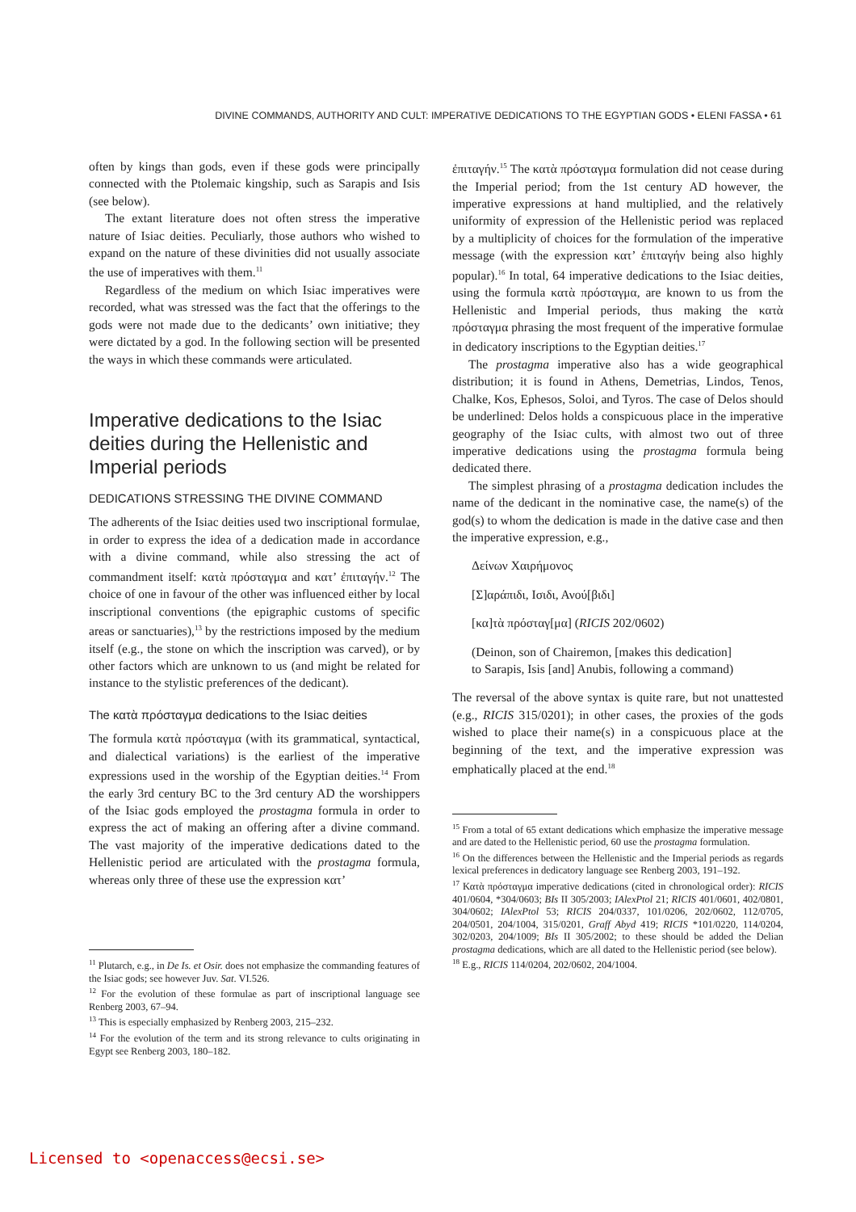DIVINE COMMANDS, AUTHORITY AND CULT: IMPERATIVE DEDICATIONS TO THE EGYPTIAN GODS • ELENI FASSA • 61
often by kings than gods, even if these gods were principally connected with the Ptolemaic kingship, such as Sarapis and Isis (see below).
The extant literature does not often stress the imperative nature of Isiac deities. Peculiarly, those authors who wished to expand on the nature of these divinities did not usually associate the use of imperatives with them.<sup>11</sup>
Regardless of the medium on which Isiac imperatives were recorded, what was stressed was the fact that the offerings to the gods were not made due to the dedicants’ own initiative; they were dictated by a god. In the following section will be presented the ways in which these commands were articulated.
Imperative dedications to the Isiac deities during the Hellenistic and Imperial periods
DEDICATIONS STRESSING THE DIVINE COMMAND
The adherents of the Isiac deities used two inscriptional formulae, in order to express the idea of a dedication made in accordance with a divine command, while also stressing the act of commandment itself: κατὰ πρόσταγμα and κατ’ ἐπιταγήν.<sup>12</sup> The choice of one in favour of the other was influenced either by local inscriptional conventions (the epigraphic customs of specific areas or sanctuaries),<sup>13</sup> by the restrictions imposed by the medium itself (e.g., the stone on which the inscription was carved), or by other factors which are unknown to us (and might be related for instance to the stylistic preferences of the dedicant).
The κατὰ πρόσταγμα dedications to the Isiac deities
The formula κατὰ πρόσταγμα (with its grammatical, syntactical, and dialectical variations) is the earliest of the imperative expressions used in the worship of the Egyptian deities.<sup>14</sup> From the early 3rd century BC to the 3rd century AD the worshippers of the Isiac gods employed the prostagma formula in order to express the act of making an offering after a divine command. The vast majority of the imperative dedications dated to the Hellenistic period are articulated with the prostagma formula, whereas only three of these use the expression κατ’
<sup>11</sup> Plutarch, e.g., in De Is. et Osir. does not emphasize the commanding features of the Isiac gods; see however Juv. Sat. VI.526.
<sup>12</sup> For the evolution of these formulae as part of inscriptional language see Renberg 2003, 67–94.
<sup>13</sup> This is especially emphasized by Renberg 2003, 215–232.
<sup>14</sup> For the evolution of the term and its strong relevance to cults originating in Egypt see Renberg 2003, 180–182.
ἐπιταγήν.<sup>15</sup> The κατὰ πρόσταγμα formulation did not cease during the Imperial period; from the 1st century AD however, the imperative expressions at hand multiplied, and the relatively uniformity of expression of the Hellenistic period was replaced by a multiplicity of choices for the formulation of the imperative message (with the expression κατ’ ἐπιταγήν being also highly popular).<sup>16</sup> In total, 64 imperative dedications to the Isiac deities, using the formula κατὰ πρόσταγμα, are known to us from the Hellenistic and Imperial periods, thus making the κατὰ πρόσταγμα phrasing the most frequent of the imperative formulae in dedicatory inscriptions to the Egyptian deities.<sup>17</sup>
The prostagma imperative also has a wide geographical distribution; it is found in Athens, Demetrias, Lindos, Tenos, Chalke, Kos, Ephesos, Soloi, and Tyros. The case of Delos should be underlined: Delos holds a conspicuous place in the imperative geography of the Isiac cults, with almost two out of three imperative dedications using the prostagma formula being dedicated there.
The simplest phrasing of a prostagma dedication includes the name of the dedicant in the nominative case, the name(s) of the god(s) to whom the dedication is made in the dative case and then the imperative expression, e.g.,
Δείνων Χαιρήμονος
[Σ]αράπιδι, Ισιδι, Ανού[βιδι]
[κα]τὰ πρόσταγ[μα] (RICIS 202/0602)
(Deinon, son of Chairemon, [makes this dedication]
to Sarapis, Isis [and] Anubis, following a command)
The reversal of the above syntax is quite rare, but not unattested (e.g., RICIS 315/0201); in other cases, the proxies of the gods wished to place their name(s) in a conspicuous place at the beginning of the text, and the imperative expression was emphatically placed at the end.<sup>18</sup>
<sup>15</sup> From a total of 65 extant dedications which emphasize the imperative message and are dated to the Hellenistic period, 60 use the prostagma formulation.
<sup>16</sup> On the differences between the Hellenistic and the Imperial periods as regards lexical preferences in dedicatory language see Renberg 2003, 191–192.
<sup>17</sup> Κατὰ πρόσταγμα imperative dedications (cited in chronological order): RICIS 401/0604, *304/0603; BIs II 305/2003; IAlexPtol 21; RICIS 401/0601, 402/0801, 304/0602; IAlexPtol 53; RICIS 204/0337, 101/0206, 202/0602, 112/0705, 204/0501, 204/1004, 315/0201, Graff Abyd 419; RICIS *101/0220, 114/0204, 302/0203, 204/1009; BIs II 305/2002; to these should be added the Delian prostagma dedications, which are all dated to the Hellenistic period (see below).
<sup>18</sup> E.g., RICIS 114/0204, 202/0602, 204/1004.
Licensed to <openaccess@ecsi.se>